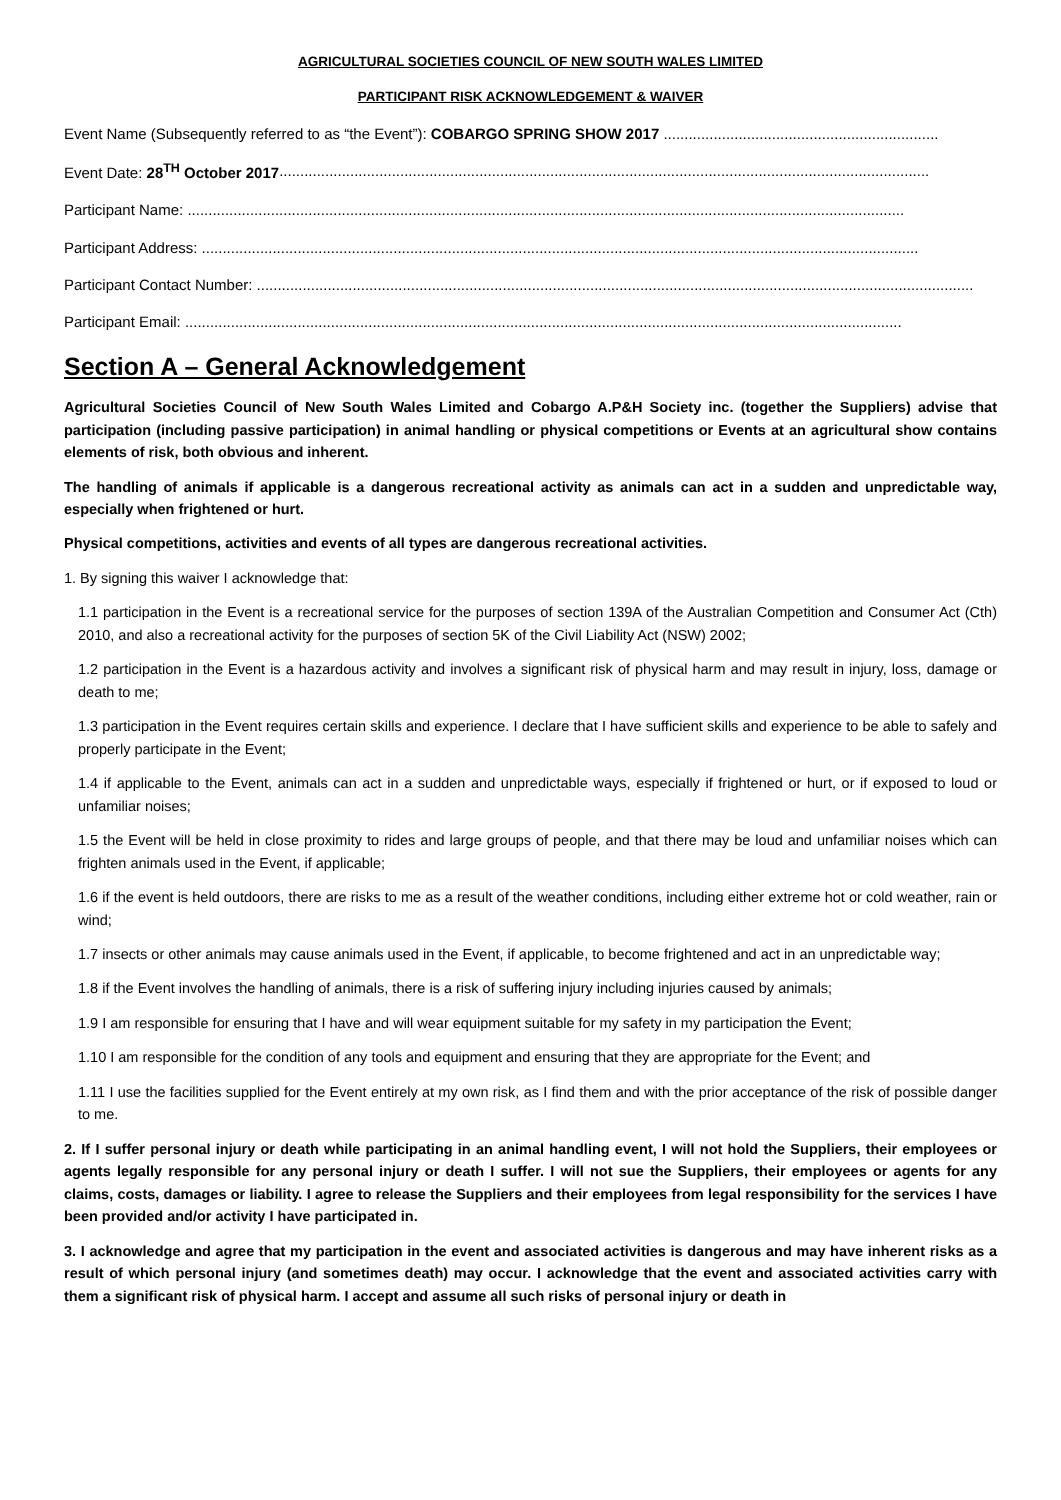AGRICULTURAL SOCIETIES COUNCIL OF NEW SOUTH WALES LIMITED
PARTICIPANT RISK ACKNOWLEDGEMENT & WAIVER
Event Name (Subsequently referred to as “the Event”): COBARGO SPRING SHOW 2017 ..................................................................
Event Date: 28<sup>TH</sup> October 2017............................................................................................................................................................
Participant Name: ............................................................................................................................................................................
Participant Address: ............................................................................................................................................................................
Participant Contact Number: ............................................................................................................................................................................
Participant Email: ............................................................................................................................................................................
Section A – General Acknowledgement
Agricultural Societies Council of New South Wales Limited and Cobargo A.P&H Society inc. (together the Suppliers) advise that participation (including passive participation) in animal handling or physical competitions or Events at an agricultural show contains elements of risk, both obvious and inherent.
The handling of animals if applicable is a dangerous recreational activity as animals can act in a sudden and unpredictable way, especially when frightened or hurt.
Physical competitions, activities and events of all types are dangerous recreational activities.
1. By signing this waiver I acknowledge that:
1.1 participation in the Event is a recreational service for the purposes of section 139A of the Australian Competition and Consumer Act (Cth) 2010, and also a recreational activity for the purposes of section 5K of the Civil Liability Act (NSW) 2002;
1.2 participation in the Event is a hazardous activity and involves a significant risk of physical harm and may result in injury, loss, damage or death to me;
1.3 participation in the Event requires certain skills and experience. I declare that I have sufficient skills and experience to be able to safely and properly participate in the Event;
1.4 if applicable to the Event, animals can act in a sudden and unpredictable ways, especially if frightened or hurt, or if exposed to loud or unfamiliar noises;
1.5 the Event will be held in close proximity to rides and large groups of people, and that there may be loud and unfamiliar noises which can frighten animals used in the Event, if applicable;
1.6 if the event is held outdoors, there are risks to me as a result of the weather conditions, including either extreme hot or cold weather, rain or wind;
1.7 insects or other animals may cause animals used in the Event, if applicable, to become frightened and act in an unpredictable way;
1.8 if the Event involves the handling of animals, there is a risk of suffering injury including injuries caused by animals;
1.9 I am responsible for ensuring that I have and will wear equipment suitable for my safety in my participation the Event;
1.10 I am responsible for the condition of any tools and equipment and ensuring that they are appropriate for the Event; and
1.11 I use the facilities supplied for the Event entirely at my own risk, as I find them and with the prior acceptance of the risk of possible danger to me.
2. If I suffer personal injury or death while participating in an animal handling event, I will not hold the Suppliers, their employees or agents legally responsible for any personal injury or death I suffer. I will not sue the Suppliers, their employees or agents for any claims, costs, damages or liability. I agree to release the Suppliers and their employees from legal responsibility for the services I have been provided and/or activity I have participated in.
3. I acknowledge and agree that my participation in the event and associated activities is dangerous and may have inherent risks as a result of which personal injury (and sometimes death) may occur. I acknowledge that the event and associated activities carry with them a significant risk of physical harm. I accept and assume all such risks of personal injury or death in